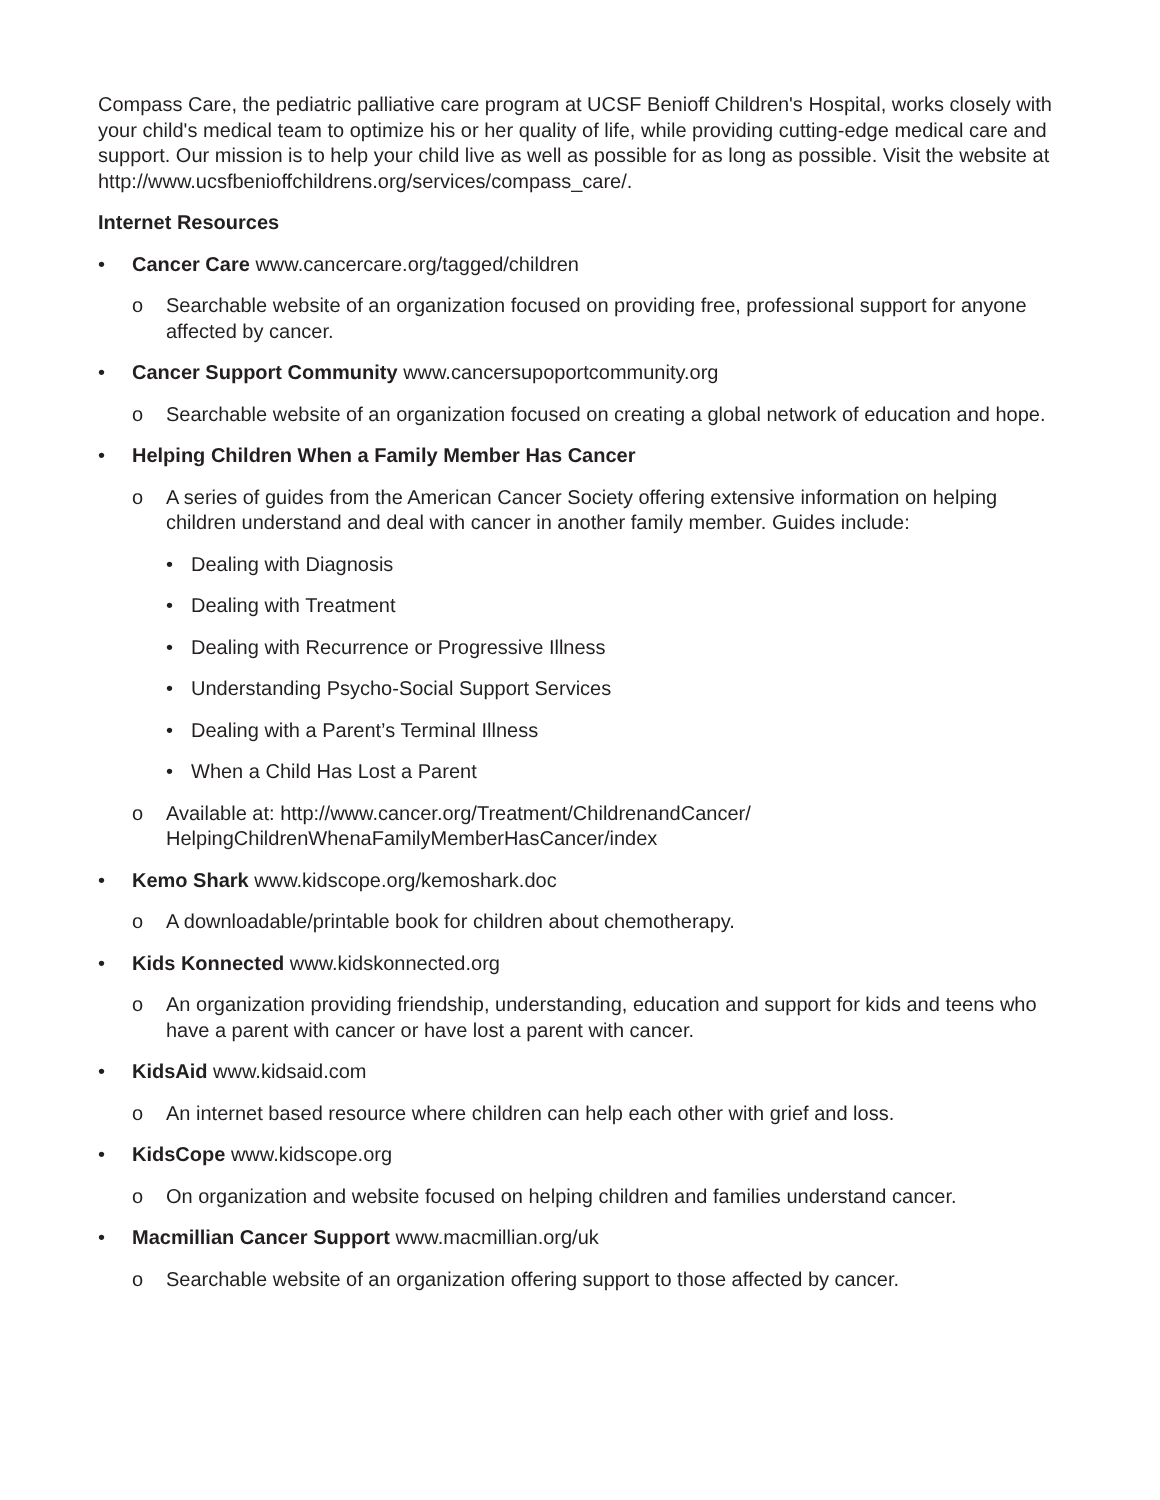Compass Care, the pediatric palliative care program at UCSF Benioff Children's Hospital, works closely with your child's medical team to optimize his or her quality of life, while providing cutting-edge medical care and support. Our mission is to help your child live as well as possible for as long as possible. Visit the website at http://www.ucsfbenioffchildrens.org/services/compass_care/.
Internet Resources
• Cancer Care www.cancercare.org/tagged/children
o Searchable website of an organization focused on providing free, professional support for anyone affected by cancer.
• Cancer Support Community www.cancersupoportcommunity.org
o Searchable website of an organization focused on creating a global network of education and hope.
• Helping Children When a Family Member Has Cancer
o A series of guides from the American Cancer Society offering extensive information on helping children understand and deal with cancer in another family member. Guides include:
• Dealing with Diagnosis
• Dealing with Treatment
• Dealing with Recurrence or Progressive Illness
• Understanding Psycho-Social Support Services
• Dealing with a Parent’s Terminal Illness
• When a Child Has Lost a Parent
o Available at: http://www.cancer.org/Treatment/ChildrenandCancer/
HelpingChildrenWhenaFamilyMemberHasCancer/index
• Kemo Shark www.kidscope.org/kemoshark.doc
o A downloadable/printable book for children about chemotherapy.
• Kids Konnected www.kidskonnected.org
o An organization providing friendship, understanding, education and support for kids and teens who have a parent with cancer or have lost a parent with cancer.
• KidsAid www.kidsaid.com
o An internet based resource where children can help each other with grief and loss.
• KidsCope www.kidscope.org
o On organization and website focused on helping children and families understand cancer.
• Macmillian Cancer Support www.macmillian.org/uk
o Searchable website of an organization offering support to those affected by cancer.